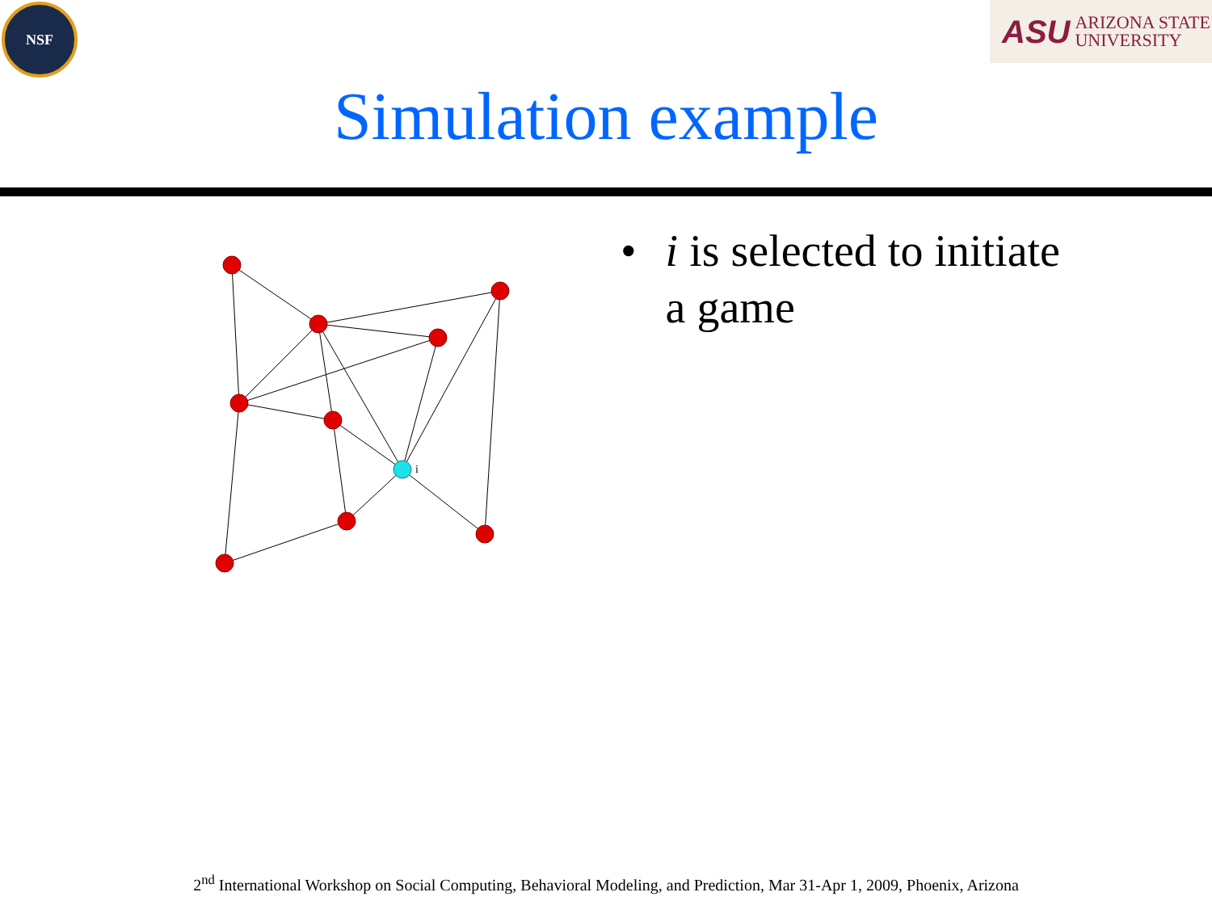NSF
ASU ARIZONA STATE
UNIVERSITY
Simulation example
i
• i is selected to initiate a game
2<sup>nd</sup> International Workshop on Social Computing, Behavioral Modeling, and Prediction, Mar 31-Apr 1, 2009, Phoenix, Arizona